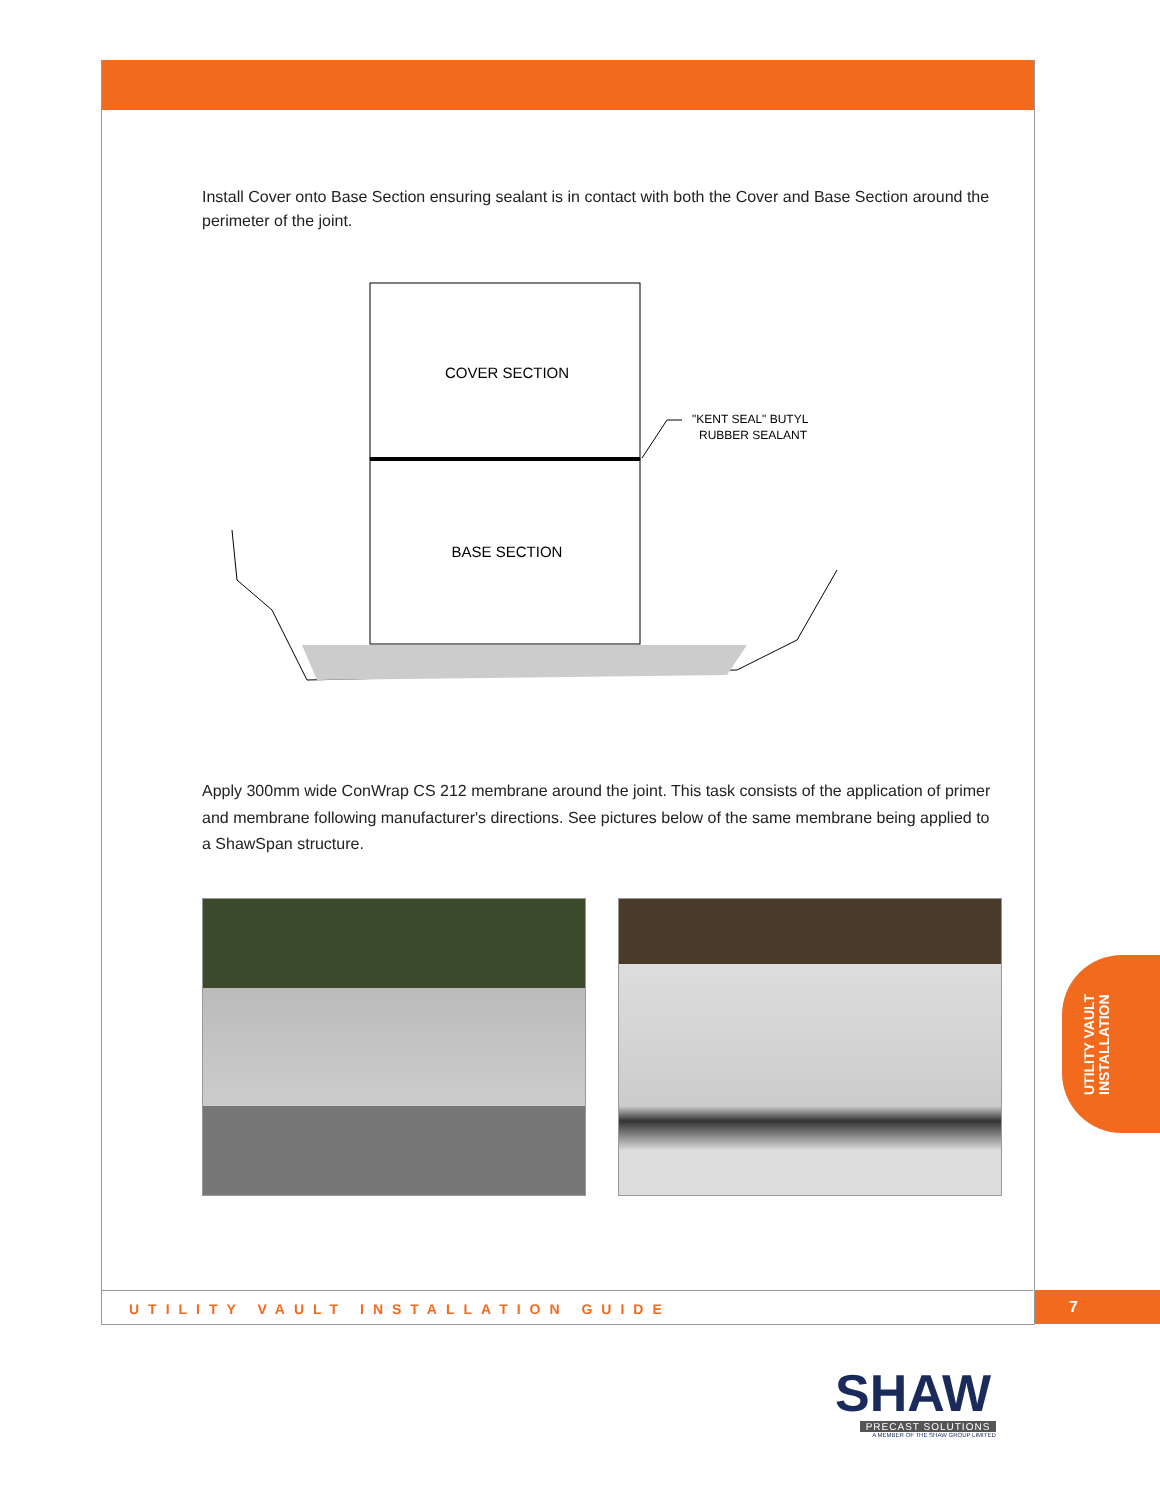Install Cover onto Base Section ensuring sealant is in contact with both the Cover and Base Section around the perimeter of the joint.
COVER SECTION
BASE SECTION
"KENT SEAL" BUTYL
RUBBER SEALANT
Apply 300mm wide ConWrap CS 212 membrane around the joint. This task consists of the application of primer and membrane following manufacturer's directions. See pictures below of the same membrane being applied to a ShawSpan structure.
UTILITY VAULT
INSTALLATION
UTILITY VAULT INSTALLATION GUIDE 7
SHAW
PRECAST SOLUTIONS
A MEMBER OF THE SHAW GROUP LIMITED